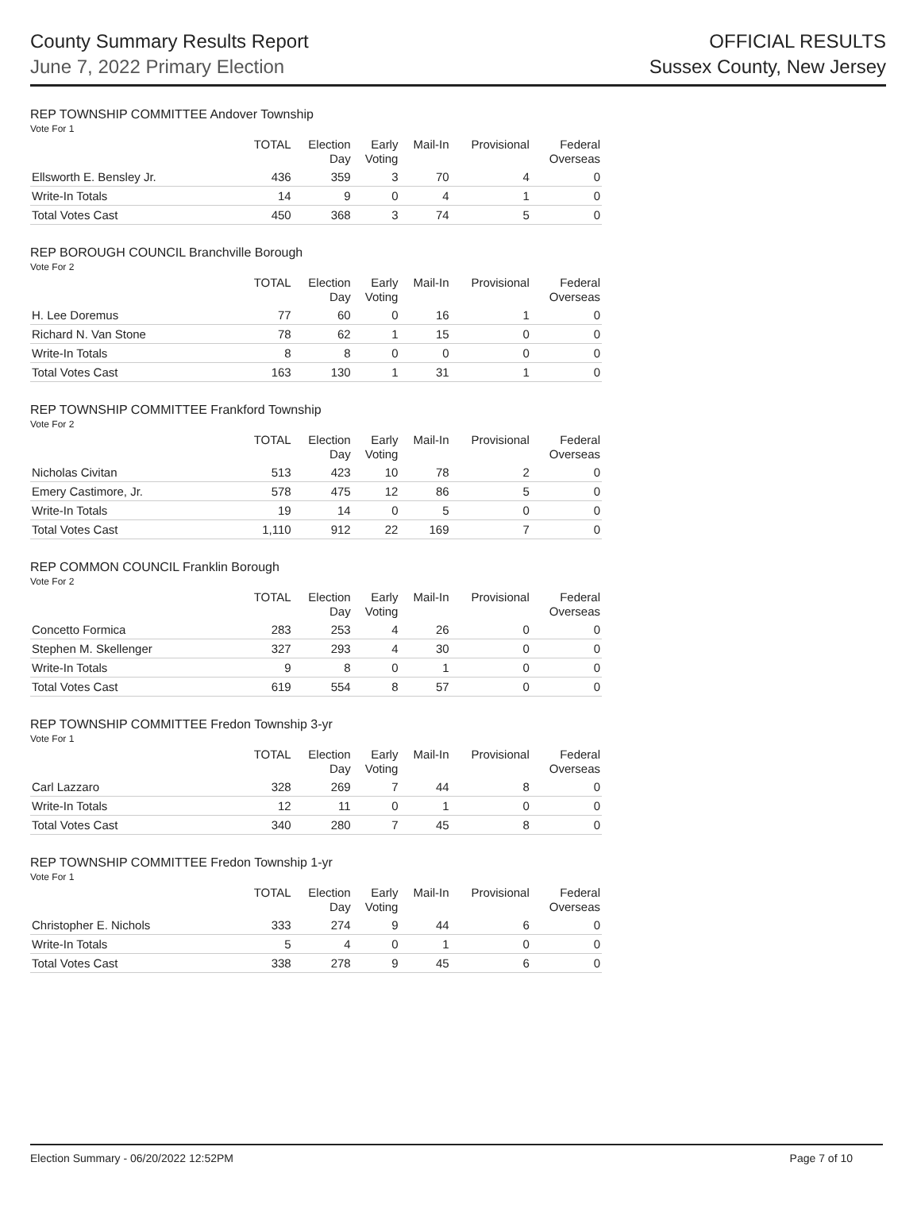County Summary Results Report
June 7, 2022 Primary Election
OFFICIAL RESULTS
Sussex County, New Jersey
REP TOWNSHIP COMMITTEE Andover Township
Vote For 1
| | TOTAL | Election Day | Early Voting | Mail-In | Provisional | Federal Overseas |
| --- | --- | --- | --- | --- | --- | --- |
| Ellsworth E. Bensley Jr. | 436 | 359 | 3 | 70 | 4 | 0 |
| Write-In Totals | 14 | 9 | 0 | 4 | 1 | 0 |
| Total Votes Cast | 450 | 368 | 3 | 74 | 5 | 0 |
REP BOROUGH COUNCIL Branchville Borough
Vote For 2
| | TOTAL | Election Day | Early Voting | Mail-In | Provisional | Federal Overseas |
| --- | --- | --- | --- | --- | --- | --- |
| H. Lee Doremus | 77 | 60 | 0 | 16 | 1 | 0 |
| Richard N. Van Stone | 78 | 62 | 1 | 15 | 0 | 0 |
| Write-In Totals | 8 | 8 | 0 | 0 | 0 | 0 |
| Total Votes Cast | 163 | 130 | 1 | 31 | 1 | 0 |
REP TOWNSHIP COMMITTEE Frankford Township
Vote For 2
| | TOTAL | Election Day | Early Voting | Mail-In | Provisional | Federal Overseas |
| --- | --- | --- | --- | --- | --- | --- |
| Nicholas Civitan | 513 | 423 | 10 | 78 | 2 | 0 |
| Emery Castimore, Jr. | 578 | 475 | 12 | 86 | 5 | 0 |
| Write-In Totals | 19 | 14 | 0 | 5 | 0 | 0 |
| Total Votes Cast | 1,110 | 912 | 22 | 169 | 7 | 0 |
REP COMMON COUNCIL Franklin Borough
Vote For 2
| | TOTAL | Election Day | Early Voting | Mail-In | Provisional | Federal Overseas |
| --- | --- | --- | --- | --- | --- | --- |
| Concetto Formica | 283 | 253 | 4 | 26 | 0 | 0 |
| Stephen M. Skellenger | 327 | 293 | 4 | 30 | 0 | 0 |
| Write-In Totals | 9 | 8 | 0 | 1 | 0 | 0 |
| Total Votes Cast | 619 | 554 | 8 | 57 | 0 | 0 |
REP TOWNSHIP COMMITTEE Fredon Township 3-yr
Vote For 1
| | TOTAL | Election Day | Early Voting | Mail-In | Provisional | Federal Overseas |
| --- | --- | --- | --- | --- | --- | --- |
| Carl Lazzaro | 328 | 269 | 7 | 44 | 8 | 0 |
| Write-In Totals | 12 | 11 | 0 | 1 | 0 | 0 |
| Total Votes Cast | 340 | 280 | 7 | 45 | 8 | 0 |
REP TOWNSHIP COMMITTEE Fredon Township 1-yr
Vote For 1
| | TOTAL | Election Day | Early Voting | Mail-In | Provisional | Federal Overseas |
| --- | --- | --- | --- | --- | --- | --- |
| Christopher E. Nichols | 333 | 274 | 9 | 44 | 6 | 0 |
| Write-In Totals | 5 | 4 | 0 | 1 | 0 | 0 |
| Total Votes Cast | 338 | 278 | 9 | 45 | 6 | 0 |
Election Summary - 06/20/2022 12:52PM Page 7 of 10